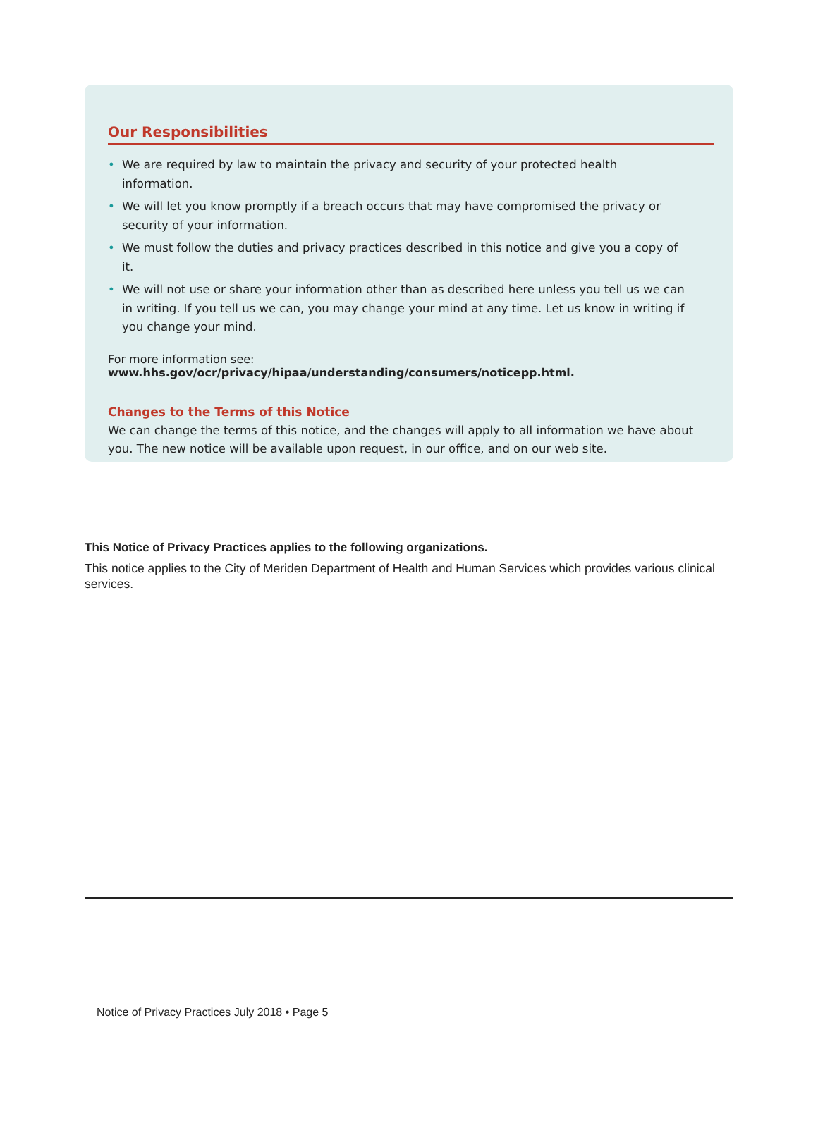Our Responsibilities
• We are required by law to maintain the privacy and security of your protected health information.
• We will let you know promptly if a breach occurs that may have compromised the privacy or security of your information.
• We must follow the duties and privacy practices described in this notice and give you a copy of it.
• We will not use or share your information other than as described here unless you tell us we can in writing. If you tell us we can, you may change your mind at any time. Let us know in writing if you change your mind.
For more information see: www.hhs.gov/ocr/privacy/hipaa/understanding/consumers/noticepp.html.
Changes to the Terms of this Notice
We can change the terms of this notice, and the changes will apply to all information we have about you. The new notice will be available upon request, in our office, and on our web site.
This Notice of Privacy Practices applies to the following organizations.
This notice applies to the City of Meriden Department of Health and Human Services which provides various clinical services.
Notice of Privacy Practices July 2018 • Page 5